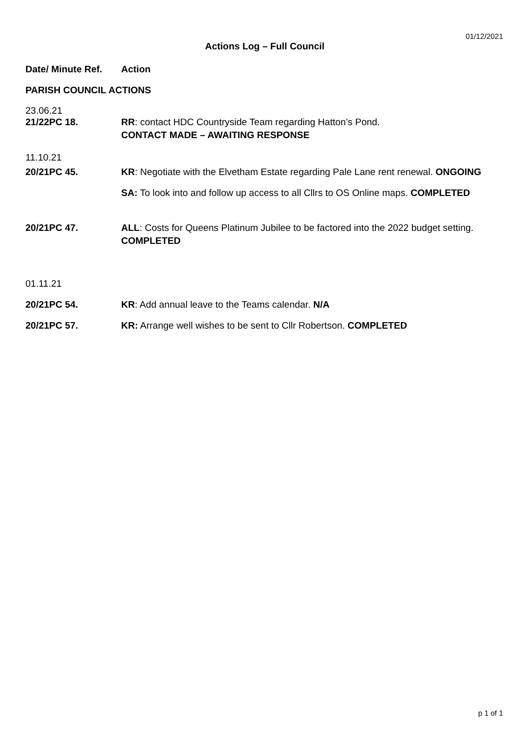01/12/2021
Actions Log – Full Council
Date/ Minute Ref.
Action
PARISH COUNCIL ACTIONS
23.06.21
21/22PC 18. RR: contact HDC Countryside Team regarding Hatton’s Pond.
CONTACT MADE – AWAITING RESPONSE
11.10.21
20/21PC 45. KR: Negotiate with the Elvetham Estate regarding Pale Lane rent renewal. ONGOING
SA: To look into and follow up access to all Cllrs to OS Online maps. COMPLETED
20/21PC 47. ALL: Costs for Queens Platinum Jubilee to be factored into the 2022 budget setting.
COMPLETED
01.11.21
20/21PC 54. KR: Add annual leave to the Teams calendar. N/A
20/21PC 57. KR: Arrange well wishes to be sent to Cllr Robertson. COMPLETED
p 1 of 1